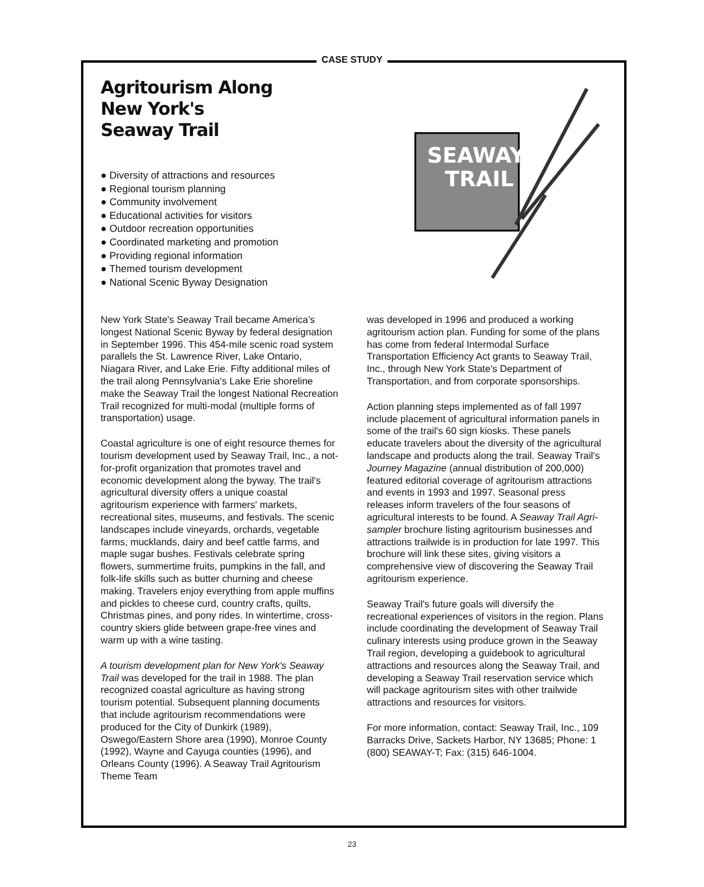CASE STUDY
Agritourism Along
New York's
Seaway Trail
● Diversity of attractions and resources
● Regional tourism planning
● Community involvement
● Educational activities for visitors
● Outdoor recreation opportunities
● Coordinated marketing and promotion
● Providing regional information
● Themed tourism development
● National Scenic Byway Designation
SEAWAY
TRAIL
New York State's Seaway Trail became America’s longest National Scenic Byway by federal designation in September 1996. This 454-mile scenic road system parallels the St. Lawrence River, Lake Ontario, Niagara River, and Lake Erie. Fifty additional miles of the trail along Pennsylvania's Lake Erie shoreline make the Seaway Trail the longest National Recreation Trail recognized for multi-modal (multiple forms of transportation) usage.
Coastal agriculture is one of eight resource themes for tourism development used by Seaway Trail, Inc., a not-for-profit organization that promotes travel and economic development along the byway. The trail's agricultural diversity offers a unique coastal agritourism experience with farmers' markets, recreational sites, museums, and festivals. The scenic landscapes include vineyards, orchards, vegetable farms, mucklands, dairy and beef cattle farms, and maple sugar bushes. Festivals celebrate spring flowers, summertime fruits, pumpkins in the fall, and folk-life skills such as butter churning and cheese making. Travelers enjoy everything from apple muffins and pickles to cheese curd, country crafts, quilts, Christmas pines, and pony rides. In wintertime, cross-country skiers glide between grape-free vines and warm up with a wine tasting.
A tourism development plan for New York's Seaway Trail was developed for the trail in 1988. The plan recognized coastal agriculture as having strong tourism potential. Subsequent planning documents that include agritourism recommendations were produced for the City of Dunkirk (1989), Oswego/Eastern Shore area (1990), Monroe County (1992), Wayne and Cayuga counties (1996), and Orleans County (1996). A Seaway Trail Agritourism Theme Team
was developed in 1996 and produced a working agritourism action plan. Funding for some of the plans has come from federal Intermodal Surface Transportation Efficiency Act grants to Seaway Trail, Inc., through New York State's Department of Transportation, and from corporate sponsorships.
Action planning steps implemented as of fall 1997 include placement of agricultural information panels in some of the trail's 60 sign kiosks. These panels educate travelers about the diversity of the agricultural landscape and products along the trail. Seaway Trail's Journey Magazine (annual distribution of 200,000) featured editorial coverage of agritourism attractions and events in 1993 and 1997. Seasonal press releases inform travelers of the four seasons of agricultural interests to be found. A Seaway Trail Agri-sampler brochure listing agritourism businesses and attractions trailwide is in production for late 1997. This brochure will link these sites, giving visitors a comprehensive view of discovering the Seaway Trail agritourism experience.
Seaway Trail's future goals will diversify the recreational experiences of visitors in the region. Plans include coordinating the development of Seaway Trail culinary interests using produce grown in the Seaway Trail region, developing a guidebook to agricultural attractions and resources along the Seaway Trail, and developing a Seaway Trail reservation service which will package agritourism sites with other trailwide attractions and resources for visitors.
For more information, contact: Seaway Trail, Inc., 109 Barracks Drive, Sackets Harbor, NY 13685; Phone: 1 (800) SEAWAY-T; Fax: (315) 646-1004.
23